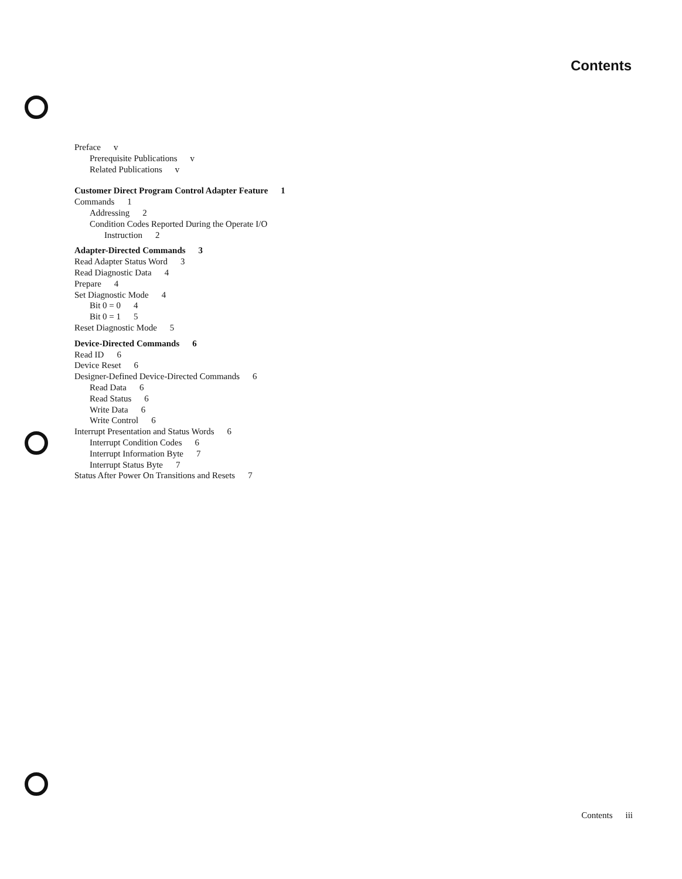Contents
Preface v
Prerequisite Publications v
Related Publications v
Customer Direct Program Control Adapter Feature 1
Commands 1
Addressing 2
Condition Codes Reported During the Operate I/O
Instruction 2
Adapter-Directed Commands 3
Read Adapter Status Word 3
Read Diagnostic Data 4
Prepare 4
Set Diagnostic Mode 4
Bit 0 = 0 4
Bit 0 = 1 5
Reset Diagnostic Mode 5
Device-Directed Commands 6
Read ID 6
Device Reset 6
Designer-Defined Device-Directed Commands 6
Read Data 6
Read Status 6
Write Data 6
Write Control 6
Interrupt Presentation and Status Words 6
Interrupt Condition Codes 6
Interrupt Information Byte 7
Interrupt Status Byte 7
Status After Power On Transitions and Resets 7
Contents iii